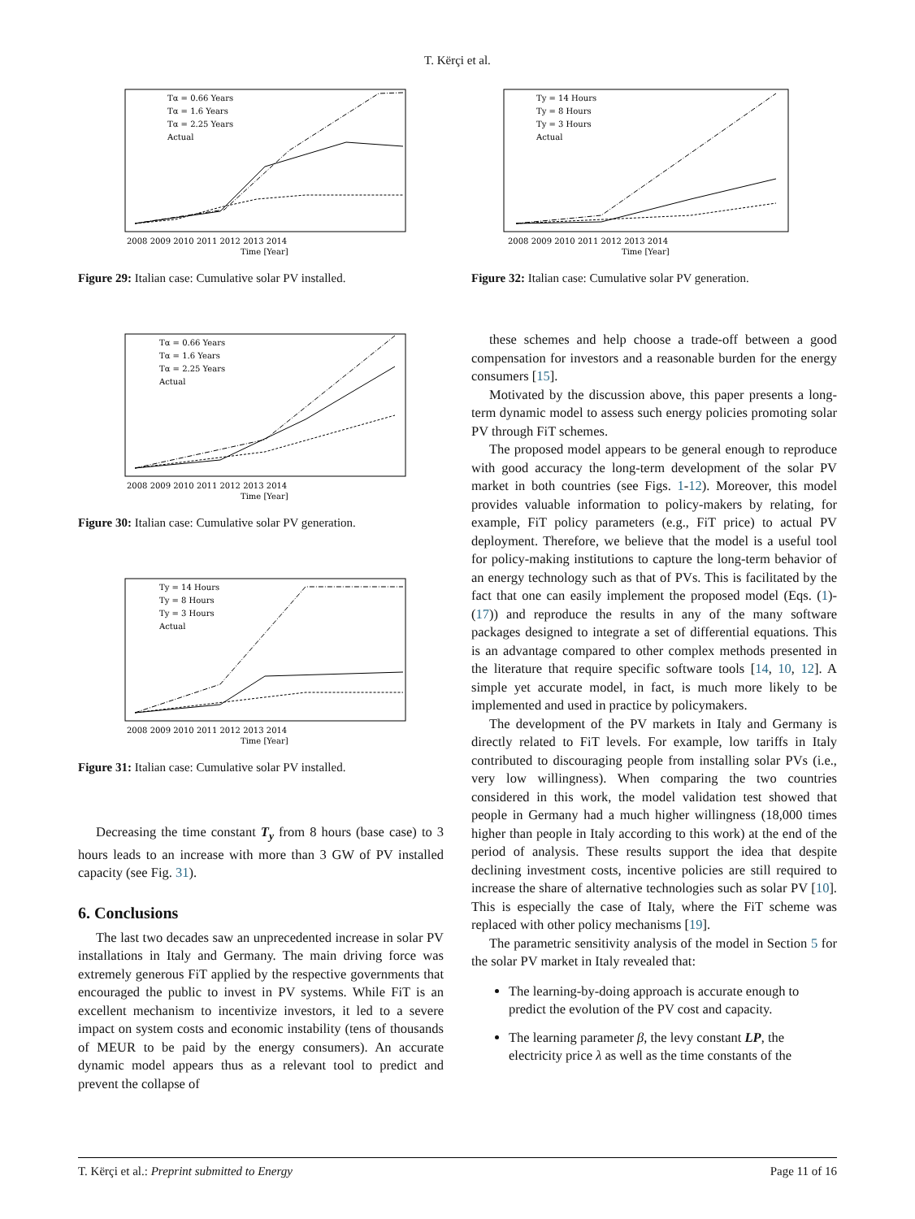T. Kërçi et al.
Tα = 0.66 Years
Tα = 1.6 Years
Tα = 2.25 Years
Actual
2008 2009 2010 2011 2012 2013 2014
Time [Year]
Figure 29: Italian case: Cumulative solar PV installed.
Tα = 0.66 Years
Tα = 1.6 Years
Tα = 2.25 Years
Actual
2008 2009 2010 2011 2012 2013 2014
Time [Year]
Figure 30: Italian case: Cumulative solar PV generation.
Ty = 14 Hours
Ty = 8 Hours
Ty = 3 Hours
Actual
2008 2009 2010 2011 2012 2013 2014
Time [Year]
Figure 31: Italian case: Cumulative solar PV installed.
Decreasing the time constant T<sub>y</sub> from 8 hours (base case) to 3 hours leads to an increase with more than 3 GW of PV installed capacity (see Fig. 31).
6. Conclusions
The last two decades saw an unprecedented increase in solar PV installations in Italy and Germany. The main driving force was extremely generous FiT applied by the respective governments that encouraged the public to invest in PV systems. While FiT is an excellent mechanism to incentivize investors, it led to a severe impact on system costs and economic instability (tens of thousands of MEUR to be paid by the energy consumers). An accurate dynamic model appears thus as a relevant tool to predict and prevent the collapse of
Ty = 14 Hours
Ty = 8 Hours
Ty = 3 Hours
Actual
2008 2009 2010 2011 2012 2013 2014
Time [Year]
Figure 32: Italian case: Cumulative solar PV generation.
these schemes and help choose a trade-off between a good compensation for investors and a reasonable burden for the energy consumers [15].
Motivated by the discussion above, this paper presents a long-term dynamic model to assess such energy policies promoting solar PV through FiT schemes.
The proposed model appears to be general enough to reproduce with good accuracy the long-term development of the solar PV market in both countries (see Figs. 1-12). Moreover, this model provides valuable information to policy-makers by relating, for example, FiT policy parameters (e.g., FiT price) to actual PV deployment. Therefore, we believe that the model is a useful tool for policy-making institutions to capture the long-term behavior of an energy technology such as that of PVs. This is facilitated by the fact that one can easily implement the proposed model (Eqs. (1)-(17)) and reproduce the results in any of the many software packages designed to integrate a set of differential equations. This is an advantage compared to other complex methods presented in the literature that require specific software tools [14, 10, 12]. A simple yet accurate model, in fact, is much more likely to be implemented and used in practice by policymakers.
The development of the PV markets in Italy and Germany is directly related to FiT levels. For example, low tariffs in Italy contributed to discouraging people from installing solar PVs (i.e., very low willingness). When comparing the two countries considered in this work, the model validation test showed that people in Germany had a much higher willingness (18,000 times higher than people in Italy according to this work) at the end of the period of analysis. These results support the idea that despite declining investment costs, incentive policies are still required to increase the share of alternative technologies such as solar PV [10]. This is especially the case of Italy, where the FiT scheme was replaced with other policy mechanisms [19].
The parametric sensitivity analysis of the model in Section 5 for the solar PV market in Italy revealed that:
The learning-by-doing approach is accurate enough to predict the evolution of the PV cost and capacity.
The learning parameter β, the levy constant LP, the electricity price λ as well as the time constants of the
T. Kërçi et al.: Preprint submitted to Energy Page 11 of 16